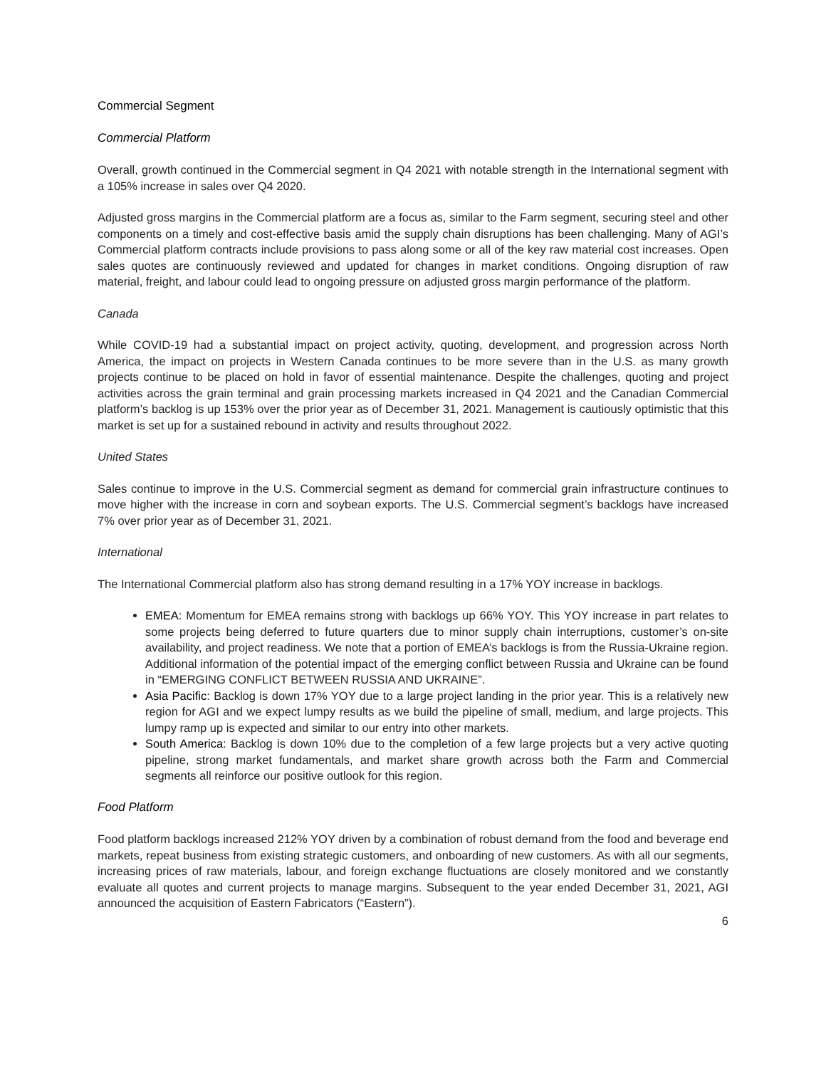Commercial Segment
Commercial Platform
Overall, growth continued in the Commercial segment in Q4 2021 with notable strength in the International segment with a 105% increase in sales over Q4 2020.
Adjusted gross margins in the Commercial platform are a focus as, similar to the Farm segment, securing steel and other components on a timely and cost-effective basis amid the supply chain disruptions has been challenging. Many of AGI’s Commercial platform contracts include provisions to pass along some or all of the key raw material cost increases. Open sales quotes are continuously reviewed and updated for changes in market conditions. Ongoing disruption of raw material, freight, and labour could lead to ongoing pressure on adjusted gross margin performance of the platform.
Canada
While COVID-19 had a substantial impact on project activity, quoting, development, and progression across North America, the impact on projects in Western Canada continues to be more severe than in the U.S. as many growth projects continue to be placed on hold in favor of essential maintenance. Despite the challenges, quoting and project activities across the grain terminal and grain processing markets increased in Q4 2021 and the Canadian Commercial platform’s backlog is up 153% over the prior year as of December 31, 2021. Management is cautiously optimistic that this market is set up for a sustained rebound in activity and results throughout 2022.
United States
Sales continue to improve in the U.S. Commercial segment as demand for commercial grain infrastructure continues to move higher with the increase in corn and soybean exports. The U.S. Commercial segment’s backlogs have increased 7% over prior year as of December 31, 2021.
International
The International Commercial platform also has strong demand resulting in a 17% YOY increase in backlogs.
EMEA: Momentum for EMEA remains strong with backlogs up 66% YOY. This YOY increase in part relates to some projects being deferred to future quarters due to minor supply chain interruptions, customer’s on-site availability, and project readiness. We note that a portion of EMEA’s backlogs is from the Russia-Ukraine region. Additional information of the potential impact of the emerging conflict between Russia and Ukraine can be found in “EMERGING CONFLICT BETWEEN RUSSIA AND UKRAINE”.
Asia Pacific: Backlog is down 17% YOY due to a large project landing in the prior year. This is a relatively new region for AGI and we expect lumpy results as we build the pipeline of small, medium, and large projects. This lumpy ramp up is expected and similar to our entry into other markets.
South America: Backlog is down 10% due to the completion of a few large projects but a very active quoting pipeline, strong market fundamentals, and market share growth across both the Farm and Commercial segments all reinforce our positive outlook for this region.
Food Platform
Food platform backlogs increased 212% YOY driven by a combination of robust demand from the food and beverage end markets, repeat business from existing strategic customers, and onboarding of new customers. As with all our segments, increasing prices of raw materials, labour, and foreign exchange fluctuations are closely monitored and we constantly evaluate all quotes and current projects to manage margins. Subsequent to the year ended December 31, 2021, AGI announced the acquisition of Eastern Fabricators (“Eastern”).
6